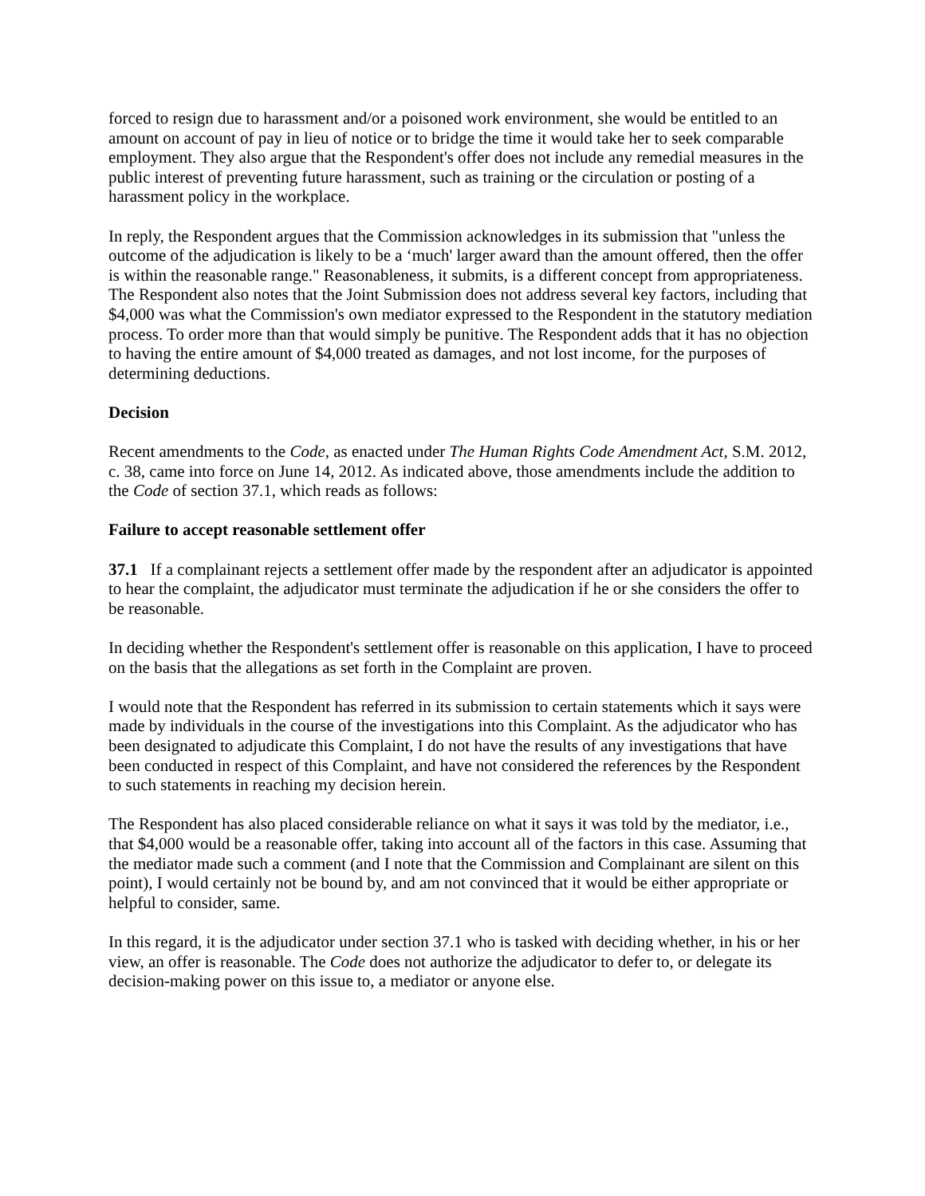forced to resign due to harassment and/or a poisoned work environment, she would be entitled to an amount on account of pay in lieu of notice or to bridge the time it would take her to seek comparable employment. They also argue that the Respondent's offer does not include any remedial measures in the public interest of preventing future harassment, such as training or the circulation or posting of a harassment policy in the workplace.
In reply, the Respondent argues that the Commission acknowledges in its submission that "unless the outcome of the adjudication is likely to be a ‘much' larger award than the amount offered, then the offer is within the reasonable range." Reasonableness, it submits, is a different concept from appropriateness. The Respondent also notes that the Joint Submission does not address several key factors, including that $4,000 was what the Commission's own mediator expressed to the Respondent in the statutory mediation process. To order more than that would simply be punitive. The Respondent adds that it has no objection to having the entire amount of $4,000 treated as damages, and not lost income, for the purposes of determining deductions.
Decision
Recent amendments to the Code, as enacted under The Human Rights Code Amendment Act, S.M. 2012, c. 38, came into force on June 14, 2012. As indicated above, those amendments include the addition to the Code of section 37.1, which reads as follows:
Failure to accept reasonable settlement offer
37.1 If a complainant rejects a settlement offer made by the respondent after an adjudicator is appointed to hear the complaint, the adjudicator must terminate the adjudication if he or she considers the offer to be reasonable.
In deciding whether the Respondent's settlement offer is reasonable on this application, I have to proceed on the basis that the allegations as set forth in the Complaint are proven.
I would note that the Respondent has referred in its submission to certain statements which it says were made by individuals in the course of the investigations into this Complaint. As the adjudicator who has been designated to adjudicate this Complaint, I do not have the results of any investigations that have been conducted in respect of this Complaint, and have not considered the references by the Respondent to such statements in reaching my decision herein.
The Respondent has also placed considerable reliance on what it says it was told by the mediator, i.e., that $4,000 would be a reasonable offer, taking into account all of the factors in this case. Assuming that the mediator made such a comment (and I note that the Commission and Complainant are silent on this point), I would certainly not be bound by, and am not convinced that it would be either appropriate or helpful to consider, same.
In this regard, it is the adjudicator under section 37.1 who is tasked with deciding whether, in his or her view, an offer is reasonable. The Code does not authorize the adjudicator to defer to, or delegate its decision-making power on this issue to, a mediator or anyone else.